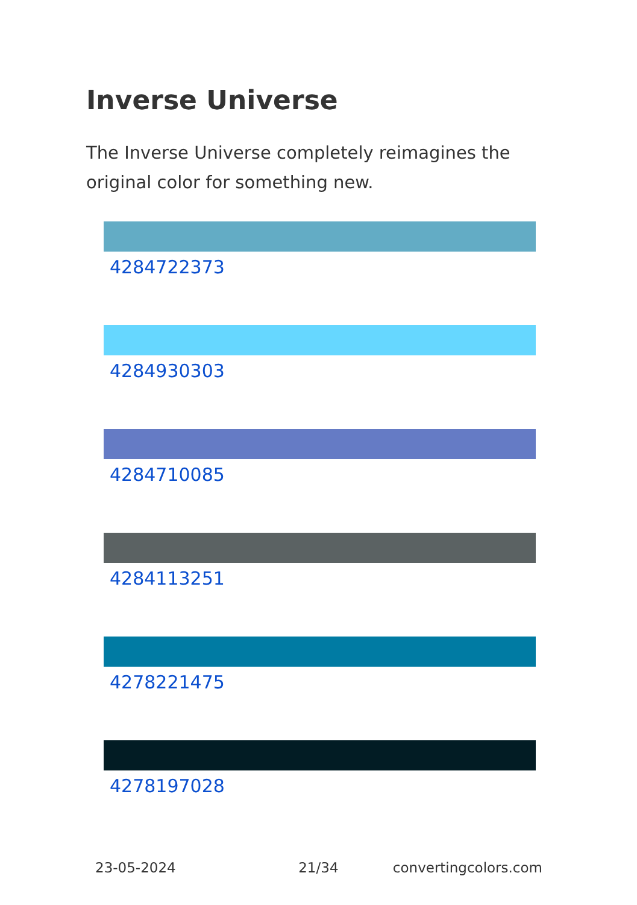Inverse Universe
The Inverse Universe completely reimagines the original color for something new.
4284722373
4284930303
4284710085
4284113251
4278221475
4278197028
23-05-2024 21/34 convertingcolors.com